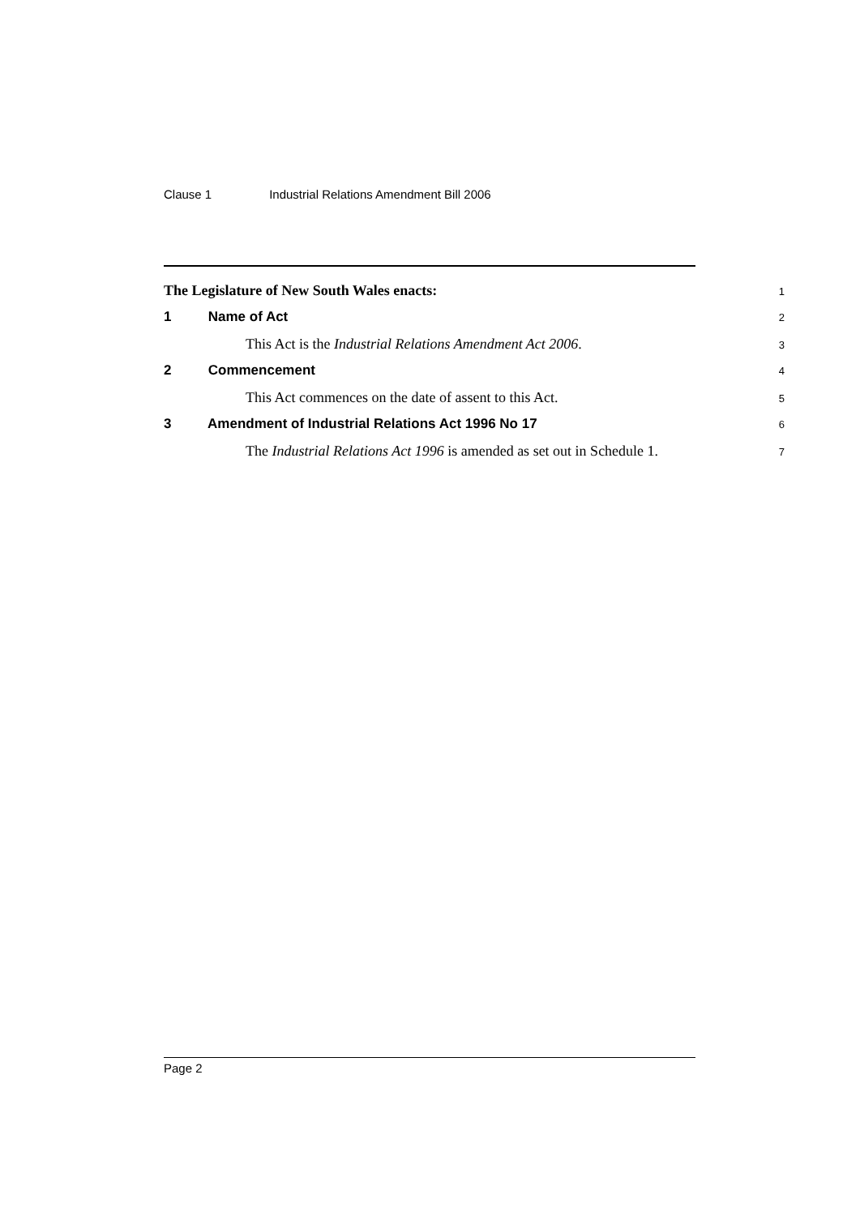Clause 1 Industrial Relations Amendment Bill 2006
The Legislature of New South Wales enacts:
1
1 Name of Act
2
This Act is the Industrial Relations Amendment Act 2006.
3
2 Commencement
4
This Act commences on the date of assent to this Act.
5
3 Amendment of Industrial Relations Act 1996 No 17
6
The Industrial Relations Act 1996 is amended as set out in Schedule 1.
7
Page 2